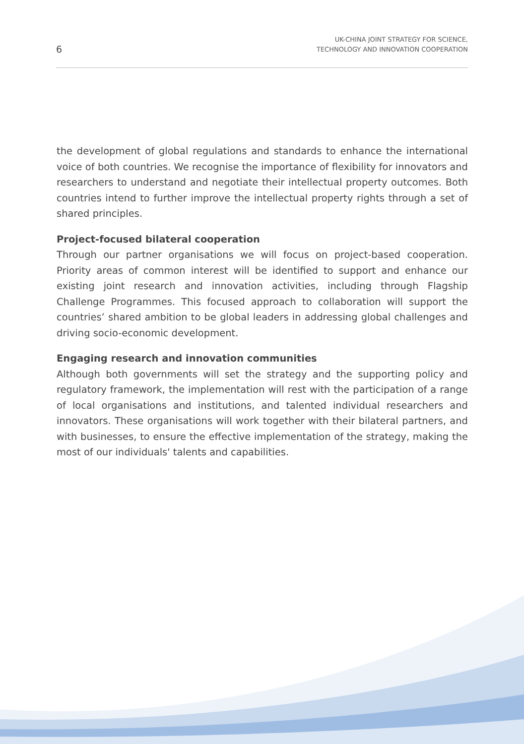6
UK-CHINA JOINT STRATEGY FOR SCIENCE,
TECHNOLOGY AND INNOVATION COOPERATION
the development of global regulations and standards to enhance the international voice of both countries. We recognise the importance of flexibility for innovators and researchers to understand and negotiate their intellectual property outcomes. Both countries intend to further improve the intellectual property rights through a set of shared principles.
Project-focused bilateral cooperation
Through our partner organisations we will focus on project-based cooperation. Priority areas of common interest will be identified to support and enhance our existing joint research and innovation activities, including through Flagship Challenge Programmes. This focused approach to collaboration will support the countries’ shared ambition to be global leaders in addressing global challenges and driving socio-economic development.
Engaging research and innovation communities
Although both governments will set the strategy and the supporting policy and regulatory framework, the implementation will rest with the participation of a range of local organisations and institutions, and talented individual researchers and innovators. These organisations will work together with their bilateral partners, and with businesses, to ensure the effective implementation of the strategy, making the most of our individuals' talents and capabilities.